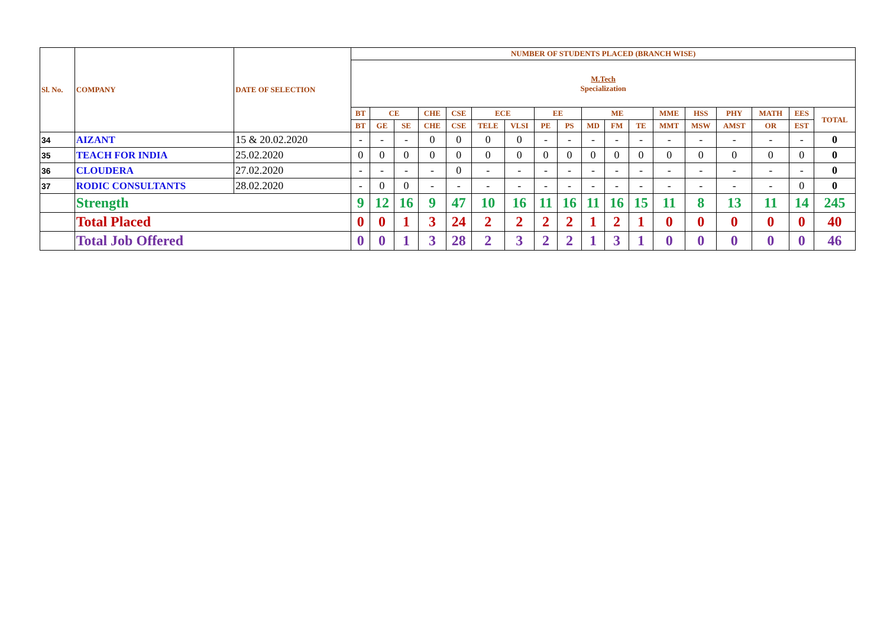| Sl. No. | COMPANY | DATE OF SELECTION | NUMBER OF STUDENTS PLACED (BRANCH WISE) | | | | | | | | | | | | | | | | | |
| --- | --- | --- | --- | --- | --- | --- | --- | --- | --- | --- | --- | --- | --- | --- | --- | --- | --- | --- | --- | --- |
| | | | M.Tech Specialization | | | | | | | | | | | | | | | | | |
| | | | BT | CE | | CHE | CSE | ECE | | EE | | ME | | | MME | HSS | PHY | MATH | EES | TOTAL |
| | | | BT | GE | SE | CHE | CSE | TELE | VLSI | PE | PS | MD | FM | TE | MMT | MSW | AMST | OR | EST | |
| 34 | AIZANT | 15 & 20.02.2020 | - | - | - | 0 | 0 | 0 | 0 | - | - | - | - | - | - | - | - | - | - | 0 |
| 35 | TEACH FOR INDIA | 25.02.2020 | 0 | 0 | 0 | 0 | 0 | 0 | 0 | 0 | 0 | 0 | 0 | 0 | 0 | 0 | 0 | 0 | 0 | 0 |
| 36 | CLOUDERA | 27.02.2020 | - | - | - | - | 0 | - | - | - | - | - | - | - | - | - | - | - | - | 0 |
| 37 | RODIC CONSULTANTS | 28.02.2020 | - | 0 | 0 | - | - | - | - | - | - | - | - | - | - | - | - | - | 0 | 0 |
| | Strength | | 9 | 12 | 16 | 9 | 47 | 10 | 16 | 11 | 16 | 11 | 16 | 15 | 11 | 8 | 13 | 11 | 14 | 245 |
| | Total Placed | | 0 | 0 | 1 | 3 | 24 | 2 | 2 | 2 | 2 | 1 | 2 | 1 | 0 | 0 | 0 | 0 | 0 | 40 |
| | Total Job Offered | | 0 | 0 | 1 | 3 | 28 | 2 | 3 | 2 | 2 | 1 | 3 | 1 | 0 | 0 | 0 | 0 | 0 | 46 |